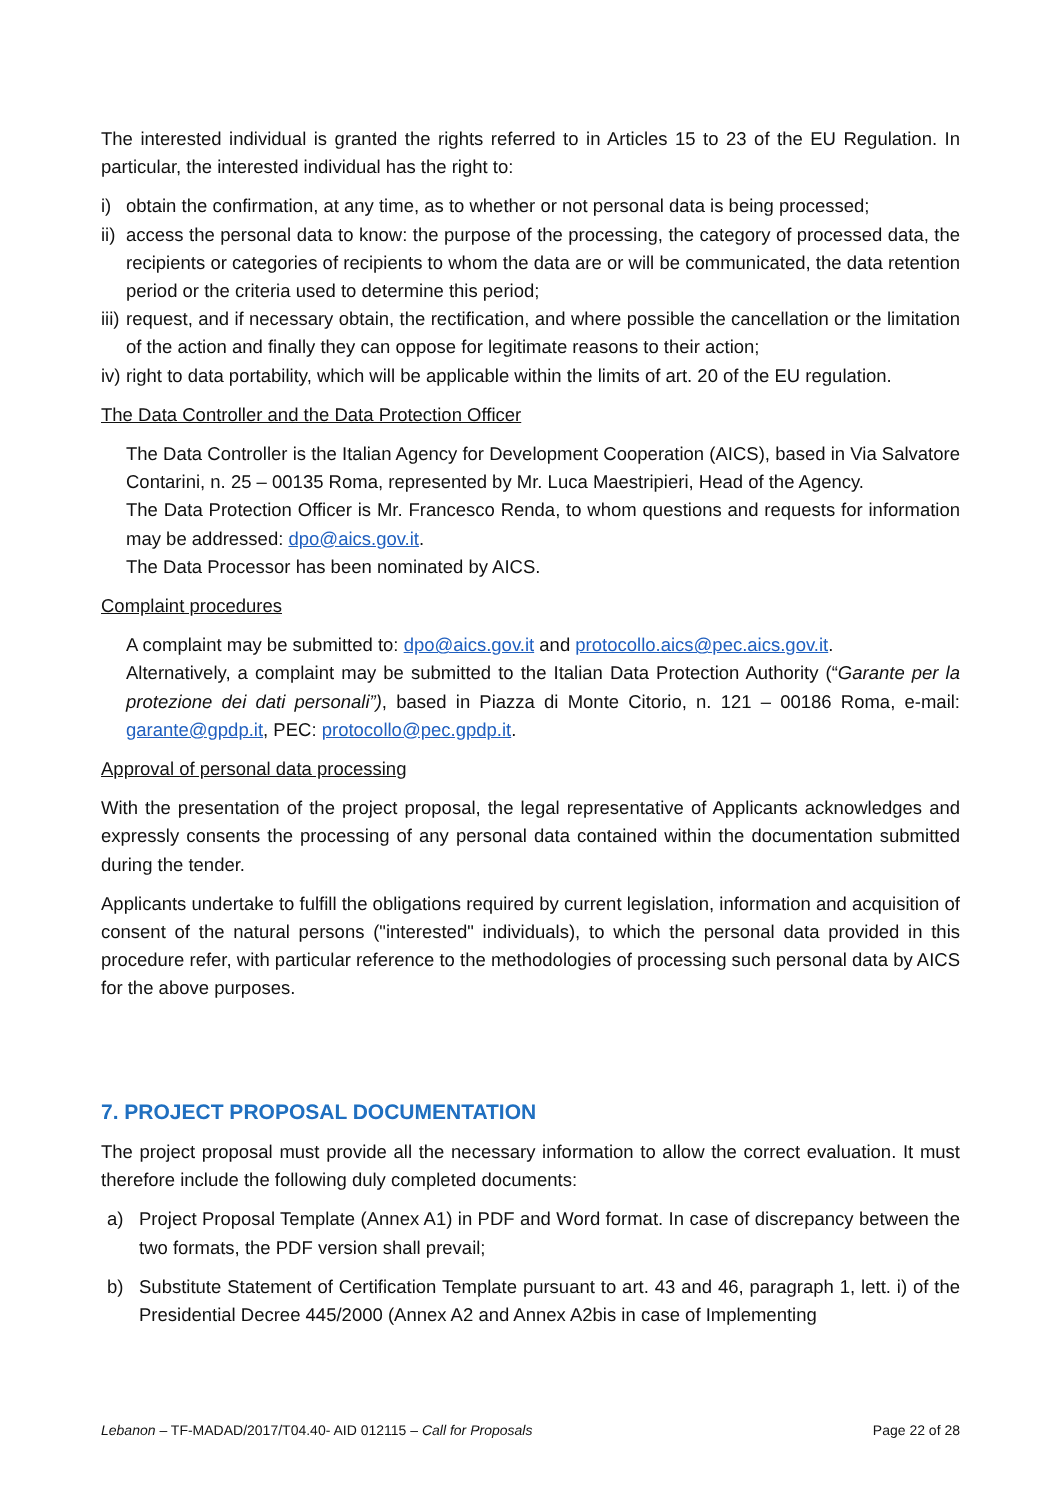The interested individual is granted the rights referred to in Articles 15 to 23 of the EU Regulation. In particular, the interested individual has the right to:
i) obtain the confirmation, at any time, as to whether or not personal data is being processed;
ii) access the personal data to know: the purpose of the processing, the category of processed data, the recipients or categories of recipients to whom the data are or will be communicated, the data retention period or the criteria used to determine this period;
iii) request, and if necessary obtain, the rectification, and where possible the cancellation or the limitation of the action and finally they can oppose for legitimate reasons to their action;
iv) right to data portability, which will be applicable within the limits of art. 20 of the EU regulation.
The Data Controller and the Data Protection Officer
The Data Controller is the Italian Agency for Development Cooperation (AICS), based in Via Salvatore Contarini, n. 25 – 00135 Roma, represented by Mr. Luca Maestripieri, Head of the Agency.
The Data Protection Officer is Mr. Francesco Renda, to whom questions and requests for information may be addressed: dpo@aics.gov.it.
The Data Processor has been nominated by AICS.
Complaint procedures
A complaint may be submitted to: dpo@aics.gov.it and protocollo.aics@pec.aics.gov.it.
Alternatively, a complaint may be submitted to the Italian Data Protection Authority (“Garante per la protezione dei dati personali”), based in Piazza di Monte Citorio, n. 121 – 00186 Roma, e-mail: garante@gpdp.it, PEC: protocollo@pec.gpdp.it.
Approval of personal data processing
With the presentation of the project proposal, the legal representative of Applicants acknowledges and expressly consents the processing of any personal data contained within the documentation submitted during the tender.
Applicants undertake to fulfill the obligations required by current legislation, information and acquisition of consent of the natural persons ("interested" individuals), to which the personal data provided in this procedure refer, with particular reference to the methodologies of processing such personal data by AICS for the above purposes.
7. PROJECT PROPOSAL DOCUMENTATION
The project proposal must provide all the necessary information to allow the correct evaluation. It must therefore include the following duly completed documents:
a) Project Proposal Template (Annex A1) in PDF and Word format. In case of discrepancy between the two formats, the PDF version shall prevail;
b) Substitute Statement of Certification Template pursuant to art. 43 and 46, paragraph 1, lett. i) of the Presidential Decree 445/2000 (Annex A2 and Annex A2bis in case of Implementing
Lebanon – TF-MADAD/2017/T04.40- AID 012115 – Call for Proposals Page 22 of 28